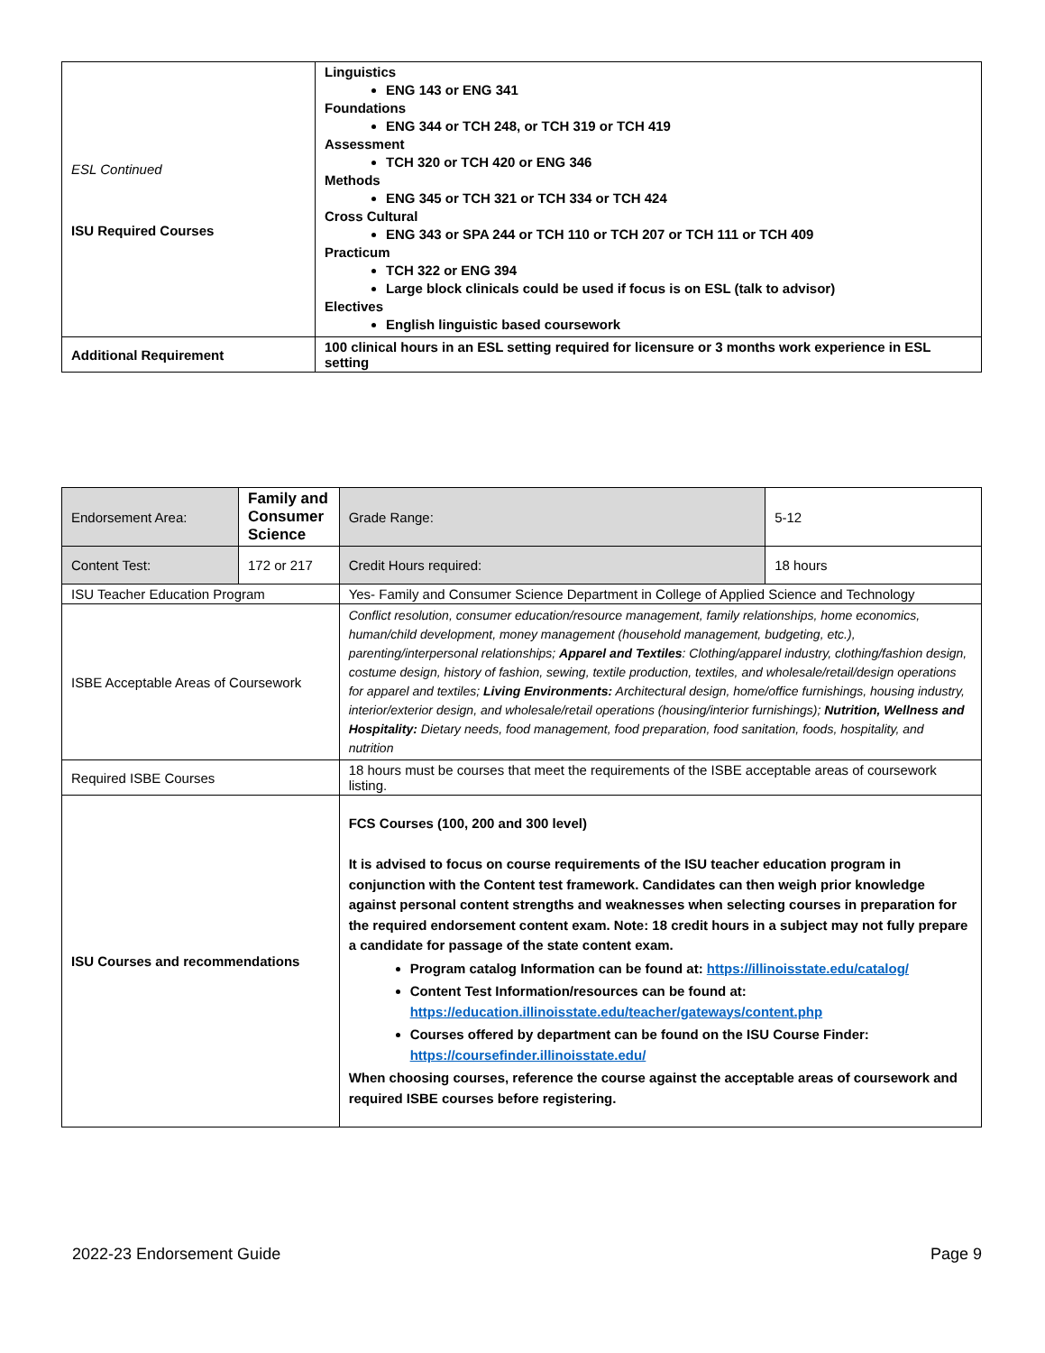| ESL Continued ISU Required Courses | Linguistics ENG 143 or ENG 341 Foundations ENG 344 or TCH 248, or TCH 319 or TCH 419 Assessment TCH 320 or TCH 420 or ENG 346 Methods ENG 345 or TCH 321 or TCH 334 or TCH 424 Cross Cultural ENG 343 or SPA 244 or TCH 110 or TCH 207 or TCH 111 or TCH 409 Practicum TCH 322 or ENG 394 Large block clinicals could be used if focus is on ESL (talk to advisor) Electives English linguistic based coursework |
| Additional Requirement | 100 clinical hours in an ESL setting required for licensure or 3 months work experience in ESL setting |
| Endorsement Area: | Family and Consumer Science | | Grade Range: | 5-12 |
| Content Test: | 172 or 217 | | Credit Hours required: | 18 hours |
| ISU Teacher Education Program | | Yes- Family and Consumer Science Department in College of Applied Science and Technology | | |
| ISBE Acceptable Areas of Coursework | | Conflict resolution, consumer education/resource management, family relationships, home economics, human/child development, money management (household management, budgeting, etc.), parenting/interpersonal relationships; Apparel and Textiles : Clothing/apparel industry, clothing/fashion design, costume design, history of fashion, sewing, textile production, textiles, and wholesale/retail/design operations for apparel and textiles; Living Environments: Architectural design, home/office furnishings, housing industry, interior/exterior design, and wholesale/retail operations (housing/interior furnishings); Nutrition, Wellness and Hospitality: Dietary needs, food management, food preparation, food sanitation, foods, hospitality, and nutrition | | |
| Required ISBE Courses | | 18 hours must be courses that meet the requirements of the ISBE acceptable areas of coursework listing. | | |
| ISU Courses and recommendations | | FCS Courses (100, 200 and 300 level) It is advised to focus on course requirements of the ISU teacher education program in conjunction with the Content test framework. Candidates can then weigh prior knowledge against personal content strengths and weaknesses when selecting courses in preparation for the required endorsement content exam. Note: 18 credit hours in a subject may not fully prepare a candidate for passage of the state content exam. Program catalog Information can be found at: https://illinoisstate.edu/catalog/ Content Test Information/resources can be found at: https://education.illinoisstate.edu/teacher/gateways/content.php Courses offered by department can be found on the ISU Course Finder: https://coursefinder.illinoisstate.edu/ When choosing courses, reference the course against the acceptable areas of coursework and required ISBE courses before registering. | | |
2022-23 Endorsement Guide Page 9